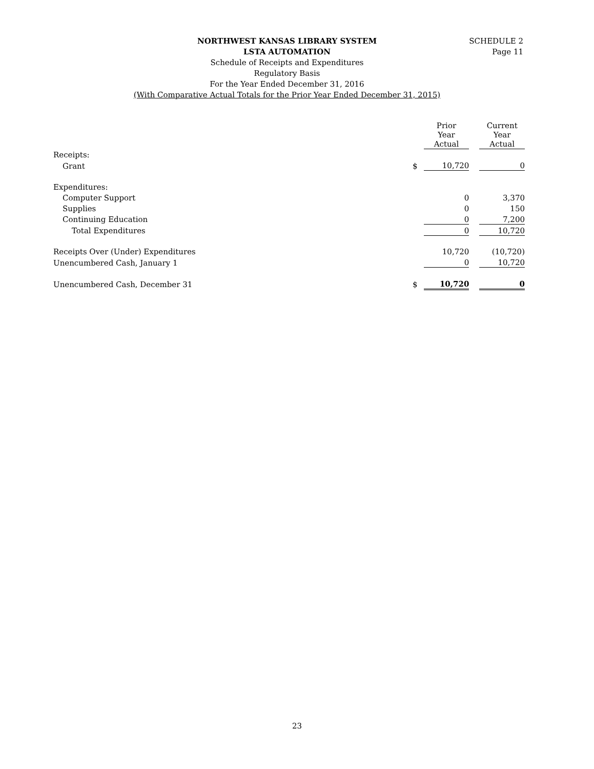SCHEDULE 2
Page 11
NORTHWEST KANSAS LIBRARY SYSTEM
LSTA AUTOMATION
Schedule of Receipts and Expenditures
Regulatory Basis
For the Year Ended December 31, 2016
(With Comparative Actual Totals for the Prior Year Ended December 31, 2015)
| | | Prior Year Actual | | Current Year Actual |
| --- | --- | --- | --- | --- |
| Receipts: | | | | |
| Grant | $ | 10,720 | | 0 |
| Expenditures: | | | | |
| Computer Support | | 0 | | 3,370 |
| Supplies | | 0 | | 150 |
| Continuing Education | | 0 | | 7,200 |
| Total Expenditures | | 0 | | 10,720 |
| Receipts Over (Under) Expenditures | | 10,720 | | (10,720) |
| Unencumbered Cash, January 1 | | 0 | | 10,720 |
| Unencumbered Cash, December 31 | $ | 10,720 | | 0 |
23